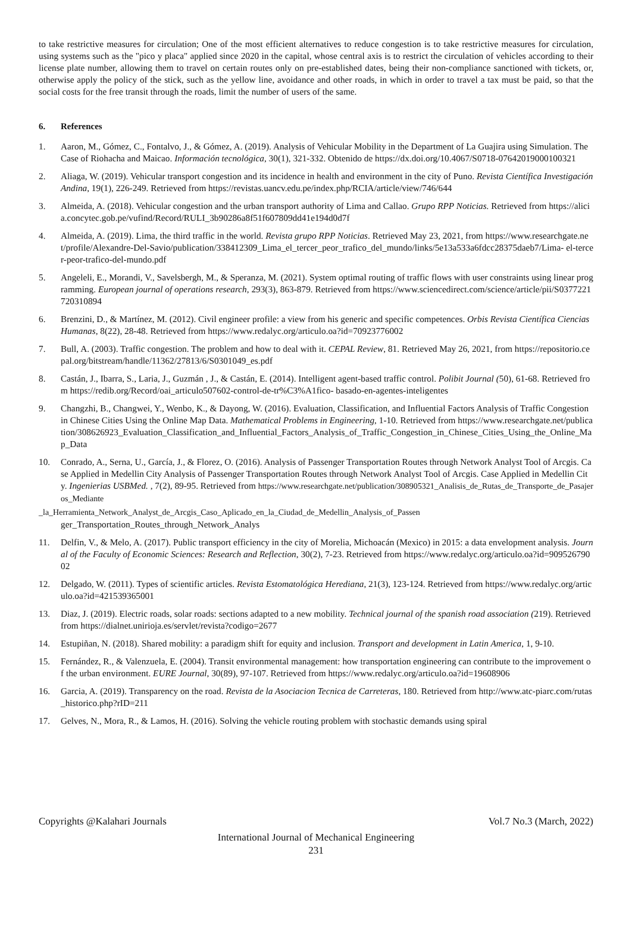to take restrictive measures for circulation; One of the most efficient alternatives to reduce congestion is to take restrictive measures for circulation, using systems such as the "pico y placa" applied since 2020 in the capital, whose central axis is to restrict the circulation of vehicles according to their license plate number, allowing them to travel on certain routes only on pre-established dates, being their non-compliance sanctioned with tickets, or, otherwise apply the policy of the stick, such as the yellow line, avoidance and other roads, in which in order to travel a tax must be paid, so that the social costs for the free transit through the roads, limit the number of users of the same.
6. References
1. Aaron, M., Gómez, C., Fontalvo, J., & Gómez, A. (2019). Analysis of Vehicular Mobility in the Department of La Guajira using Simulation. The Case of Riohacha and Maicao. Información tecnológica, 30(1), 321-332. Obtenido de https://dx.doi.org/10.4067/S0718-07642019000100321
2. Aliaga, W. (2019). Vehicular transport congestion and its incidence in health and environment in the city of Puno. Revista Científica Investigación Andina, 19(1), 226-249. Retrieved from https://revistas.uancv.edu.pe/index.php/RCIA/article/view/746/644
3. Almeida, A. (2018). Vehicular congestion and the urban transport authority of Lima and Callao. Grupo RPP Noticias. Retrieved from https://alicia.concytec.gob.pe/vufind/Record/RULI_3b90286a8f51f607809dd41e194d0d7f
4. Almeida, A. (2019). Lima, the third traffic in the world. Revista grupo RPP Noticias. Retrieved May 23, 2021, from https://www.researchgate.net/profile/Alexandre-Del-Savio/publication/338412309_Lima_el_tercer_peor_trafico_del_mundo/links/5e13a533a6fdcc28375daeb7/Lima- el-tercer-peor-trafico-del-mundo.pdf
5. Angeleli, E., Morandi, V., Savelsbergh, M., & Speranza, M. (2021). System optimal routing of traffic flows with user constraints using linear programming. European journal of operations research, 293(3), 863-879. Retrieved from https://www.sciencedirect.com/science/article/pii/S0377221720310894
6. Brenzini, D., & Martínez, M. (2012). Civil engineer profile: a view from his generic and specific competences. Orbis Revista Científica Ciencias Humanas, 8(22), 28-48. Retrieved from https://www.redalyc.org/articulo.oa?id=70923776002
7. Bull, A. (2003). Traffic congestion. The problem and how to deal with it. CEPAL Review, 81. Retrieved May 26, 2021, from https://repositorio.cepal.org/bitstream/handle/11362/27813/6/S0301049_es.pdf
8. Castán, J., Ibarra, S., Laria, J., Guzmán , J., & Castán, E. (2014). Intelligent agent-based traffic control. Polibit Journal (50), 61-68. Retrieved from https://redib.org/Record/oai_articulo507602-control-de-tr%C3%A1fico- basado-en-agentes-inteligentes
9. Changzhi, B., Changwei, Y., Wenbo, K., & Dayong, W. (2016). Evaluation, Classification, and Influential Factors Analysis of Traffic Congestion in Chinese Cities Using the Online Map Data. Mathematical Problems in Engineering, 1-10. Retrieved from https://www.researchgate.net/publication/308626923_Evaluation_Classification_and_Influential_Factors_Analysis_of_Traffic_Congestion_in_Chinese_Cities_Using_the_Online_Map_Data
10. Conrado, A., Serna, U., García, J., & Florez, O. (2016). Analysis of Passenger Transportation Routes through Network Analyst Tool of Arcgis. Case Applied in Medellin City Analysis of Passenger Transportation Routes through Network Analyst Tool of Arcgis. Case Applied in Medellin City. Ingenierias USBMed. , 7(2), 89-95. Retrieved from https://www.researchgate.net/publication/308905321_Analisis_de_Rutas_de_Transporte_de_Pasajeros_Mediante
_la_Herramienta_Network_Analyst_de_Arcgis_Caso_Aplicado_en_la_Ciudad_de_Medellin_Analysis_of_Passen
ger_Transportation_Routes_through_Network_Analys
11. Delfin, V., & Melo, A. (2017). Public transport efficiency in the city of Morelia, Michoacán (Mexico) in 2015: a data envelopment analysis. Journal of the Faculty of Economic Sciences: Research and Reflection, 30(2), 7-23. Retrieved from https://www.redalyc.org/articulo.oa?id=90952679002
12. Delgado, W. (2011). Types of scientific articles. Revista Estomatológica Herediana, 21(3), 123-124. Retrieved from https://www.redalyc.org/articulo.oa?id=421539365001
13. Diaz, J. (2019). Electric roads, solar roads: sections adapted to a new mobility. Technical journal of the spanish road association (219). Retrieved from https://dialnet.unirioja.es/servlet/revista?codigo=2677
14. Estupiñan, N. (2018). Shared mobility: a paradigm shift for equity and inclusion. Transport and development in Latin America, 1, 9-10.
15. Fernández, R., & Valenzuela, E. (2004). Transit environmental management: how transportation engineering can contribute to the improvement of the urban environment. EURE Journal, 30(89), 97-107. Retrieved from https://www.redalyc.org/articulo.oa?id=19608906
16. Garcia, A. (2019). Transparency on the road. Revista de la Asociacion Tecnica de Carreteras, 180. Retrieved from http://www.atc-piarc.com/rutas_historico.php?rID=211
17. Gelves, N., Mora, R., & Lamos, H. (2016). Solving the vehicle routing problem with stochastic demands using spiral
Copyrights @Kalahari Journals Vol.7 No.3 (March, 2022)
International Journal of Mechanical Engineering
231